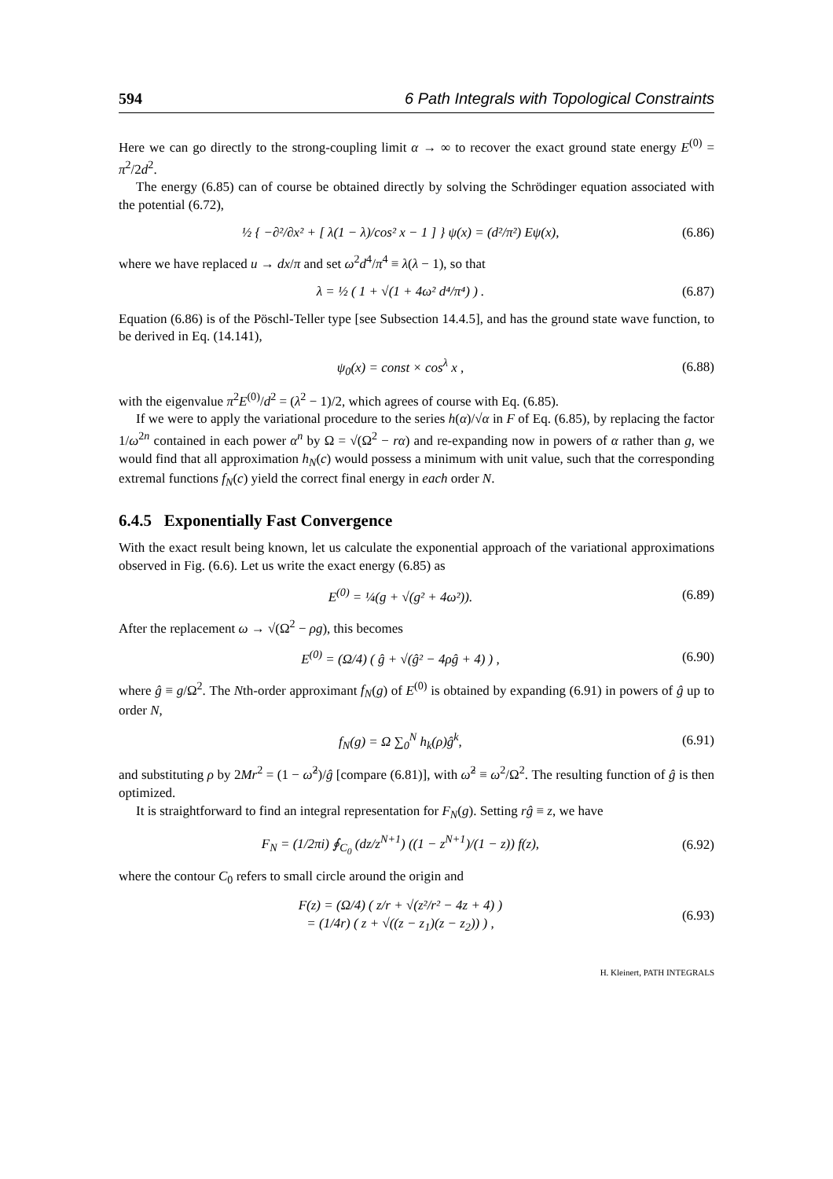594 6 Path Integrals with Topological Constraints
Here we can go directly to the strong-coupling limit α → ∞ to recover the exact ground state energy E<sup>(0)</sup> = π<sup>2</sup>/2d<sup>2</sup>.
The energy (6.85) can of course be obtained directly by solving the Schrödinger equation associated with the potential (6.72),
½ { −∂²/∂x² + [ λ(1 − λ)/cos² x − 1 ] } ψ(x) = (d²/π²) Eψ(x), (6.86)
where we have replaced u → dx/π and set ω<sup>2</sup>d<sup>4</sup>/π<sup>4</sup> ≡ λ(λ − 1), so that
λ = ½ ( 1 + √(1 + 4ω² d⁴/π⁴) ) . (6.87)
Equation (6.86) is of the Pöschl-Teller type [see Subsection 14.4.5], and has the ground state wave function, to be derived in Eq. (14.141),
ψ<sub>0</sub>(x) = const × cos<sup>λ</sup> x , (6.88)
with the eigenvalue π<sup>2</sup>E<sup>(0)</sup>/d<sup>2</sup> = (λ<sup>2</sup> − 1)/2, which agrees of course with Eq. (6.85).
If we were to apply the variational procedure to the series h(α)/√α in F of Eq. (6.85), by replacing the factor 1/ω<sup>2n</sup> contained in each power α<sup>n</sup> by Ω = √(Ω<sup>2</sup> − rα) and re-expanding now in powers of α rather than g, we would find that all approximation h<sub>N</sub>(c) would possess a minimum with unit value, such that the corresponding extremal functions f<sub>N</sub>(c) yield the correct final energy in each order N.
6.4.5 Exponentially Fast Convergence
With the exact result being known, let us calculate the exponential approach of the variational approximations observed in Fig. (6.6). Let us write the exact energy (6.85) as
E<sup>(0)</sup> = ¼(g + √(g² + 4ω²)). (6.89)
After the replacement ω → √(Ω<sup>2</sup> − ρg), this becomes
E<sup>(0)</sup> = (Ω/4) ( ĝ + √(ĝ² − 4ρĝ + 4) ) , (6.90)
where ĝ ≡ g/Ω<sup>2</sup>. The Nth-order approximant f<sub>N</sub>(g) of E<sup>(0)</sup> is obtained by expanding (6.91) in powers of ĝ up to order N,
f<sub>N</sub>(g) = Ω ∑<sub>0</sub><sup>N</sup> h<sub>k</sub>(ρ)ĝ<sup>k</sup>, (6.91)
and substituting ρ by 2Mr<sup>2</sup> = (1 − ω̂<sup>2</sup>)/ĝ [compare (6.81)], with ω̂<sup>2</sup> ≡ ω<sup>2</sup>/Ω<sup>2</sup>. The resulting function of ĝ is then optimized.
It is straightforward to find an integral representation for F<sub>N</sub>(g). Setting rĝ ≡ z, we have
F<sub>N</sub> = (1/2πi) ∮<sub>C<sub>0</sub></sub> (dz/z<sup>N+1</sup>) ((1 − z<sup>N+1</sup>)/(1 − z)) f(z), (6.92)
where the contour C<sub>0</sub> refers to small circle around the origin and
F(z) = (Ω/4) ( z/r + √(z²/r² − 4z + 4) )
= (1/4r) ( z + √((z − z<sub>1</sub>)(z − z<sub>2</sub>)) ) , (6.93)
H. Kleinert, PATH INTEGRALS